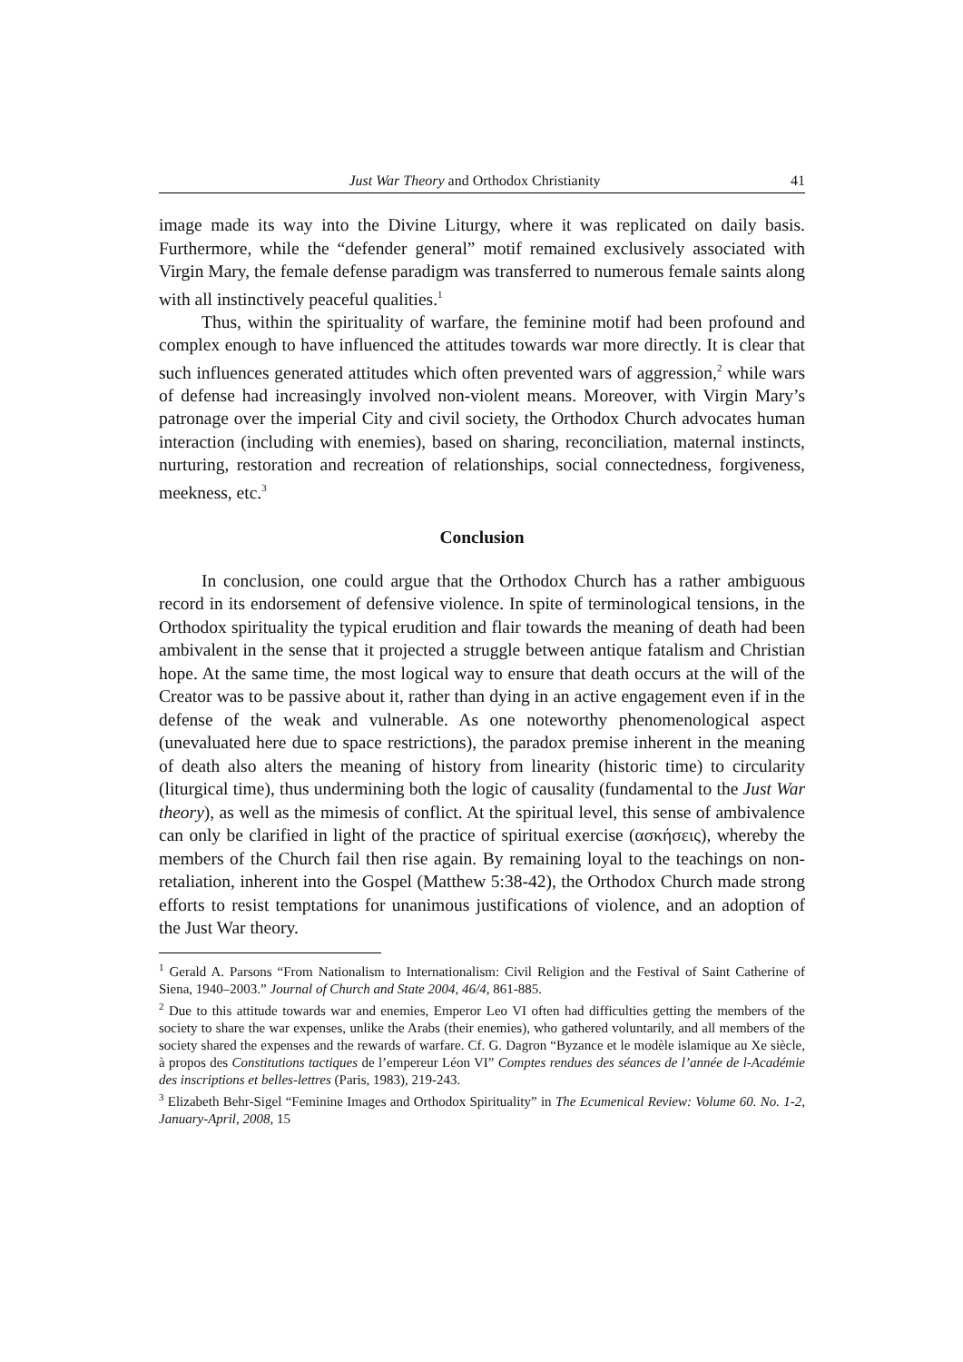Just War Theory and Orthodox Christianity 41
image made its way into the Divine Liturgy, where it was replicated on daily basis. Furthermore, while the “defender general” motif remained exclusively associated with Virgin Mary, the female defense paradigm was transferred to numerous female saints along with all instinctively peaceful qualities.<sup>1</sup>
Thus, within the spirituality of warfare, the feminine motif had been profound and complex enough to have influenced the attitudes towards war more directly. It is clear that such influences generated attitudes which often prevented wars of aggression,<sup>2</sup> while wars of defense had increasingly involved non-violent means. Moreover, with Virgin Mary’s patronage over the imperial City and civil society, the Orthodox Church advocates human interaction (including with enemies), based on sharing, reconciliation, maternal instincts, nurturing, restoration and recreation of relationships, social connectedness, forgiveness, meekness, etc.<sup>3</sup>
Conclusion
In conclusion, one could argue that the Orthodox Church has a rather ambiguous record in its endorsement of defensive violence. In spite of terminological tensions, in the Orthodox spirituality the typical erudition and flair towards the meaning of death had been ambivalent in the sense that it projected a struggle between antique fatalism and Christian hope. At the same time, the most logical way to ensure that death occurs at the will of the Creator was to be passive about it, rather than dying in an active engagement even if in the defense of the weak and vulnerable. As one noteworthy phenomenological aspect (unevaluated here due to space restrictions), the paradox premise inherent in the meaning of death also alters the meaning of history from linearity (historic time) to circularity (liturgical time), thus undermining both the logic of causality (fundamental to the Just War theory), as well as the mimesis of conflict. At the spiritual level, this sense of ambivalence can only be clarified in light of the practice of spiritual exercise (ασκήσεις), whereby the members of the Church fail then rise again. By remaining loyal to the teachings on non-retaliation, inherent into the Gospel (Matthew 5:38-42), the Orthodox Church made strong efforts to resist temptations for unanimous justifications of violence, and an adoption of the Just War theory.
<sup>1</sup> Gerald A. Parsons “From Nationalism to Internationalism: Civil Religion and the Festival of Saint Catherine of Siena, 1940–2003.” Journal of Church and State 2004, 46/4, 861-885.
<sup>2</sup> Due to this attitude towards war and enemies, Emperor Leo VI often had difficulties getting the members of the society to share the war expenses, unlike the Arabs (their enemies), who gathered voluntarily, and all members of the society shared the expenses and the rewards of warfare. Cf. G. Dagron “Byzance et le modèle islamique au Xe siècle, à propos des Constitutions tactiques de l’empereur Léon VI” Comptes rendues des séances de l’année de l-Académie des inscriptions et belles-lettres (Paris, 1983), 219-243.
<sup>3</sup> Elizabeth Behr-Sigel “Feminine Images and Orthodox Spirituality” in The Ecumenical Review: Volume 60. No. 1-2, January-April, 2008, 15